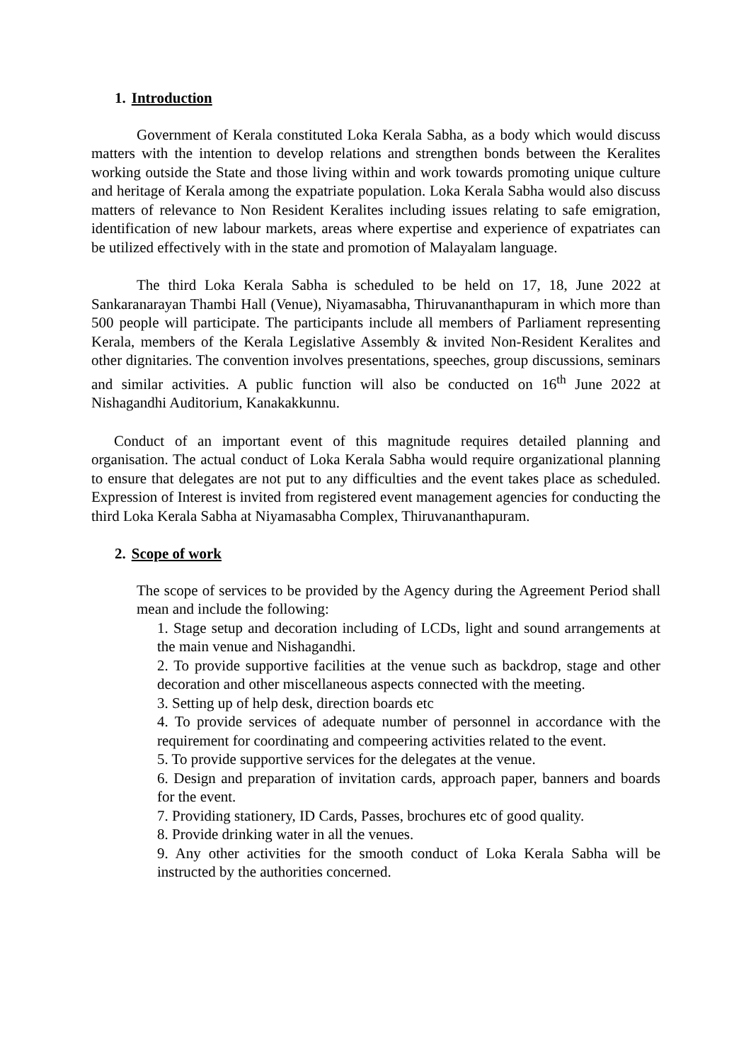1. Introduction
Government of Kerala constituted Loka Kerala Sabha, as a body which would discuss matters with the intention to develop relations and strengthen bonds between the Keralites working outside the State and those living within and work towards promoting unique culture and heritage of Kerala among the expatriate population. Loka Kerala Sabha would also discuss matters of relevance to Non Resident Keralites including issues relating to safe emigration, identification of new labour markets, areas where expertise and experience of expatriates can be utilized effectively with in the state and promotion of Malayalam language.
The third Loka Kerala Sabha is scheduled to be held on 17, 18, June 2022 at Sankaranarayan Thambi Hall (Venue), Niyamasabha, Thiruvananthapuram in which more than 500 people will participate. The participants include all members of Parliament representing Kerala, members of the Kerala Legislative Assembly & invited Non-Resident Keralites and other dignitaries. The convention involves presentations, speeches, group discussions, seminars and similar activities. A public function will also be conducted on 16<sup>th</sup> June 2022 at Nishagandhi Auditorium, Kanakakkunnu.
Conduct of an important event of this magnitude requires detailed planning and organisation. The actual conduct of Loka Kerala Sabha would require organizational planning to ensure that delegates are not put to any difficulties and the event takes place as scheduled. Expression of Interest is invited from registered event management agencies for conducting the third Loka Kerala Sabha at Niyamasabha Complex, Thiruvananthapuram.
2. Scope of work
The scope of services to be provided by the Agency during the Agreement Period shall mean and include the following:
1. Stage setup and decoration including of LCDs, light and sound arrangements at the main venue and Nishagandhi.
2. To provide supportive facilities at the venue such as backdrop, stage and other decoration and other miscellaneous aspects connected with the meeting.
3. Setting up of help desk, direction boards etc
4. To provide services of adequate number of personnel in accordance with the requirement for coordinating and compeering activities related to the event.
5. To provide supportive services for the delegates at the venue.
6. Design and preparation of invitation cards, approach paper, banners and boards for the event.
7. Providing stationery, ID Cards, Passes, brochures etc of good quality.
8. Provide drinking water in all the venues.
9. Any other activities for the smooth conduct of Loka Kerala Sabha will be instructed by the authorities concerned.